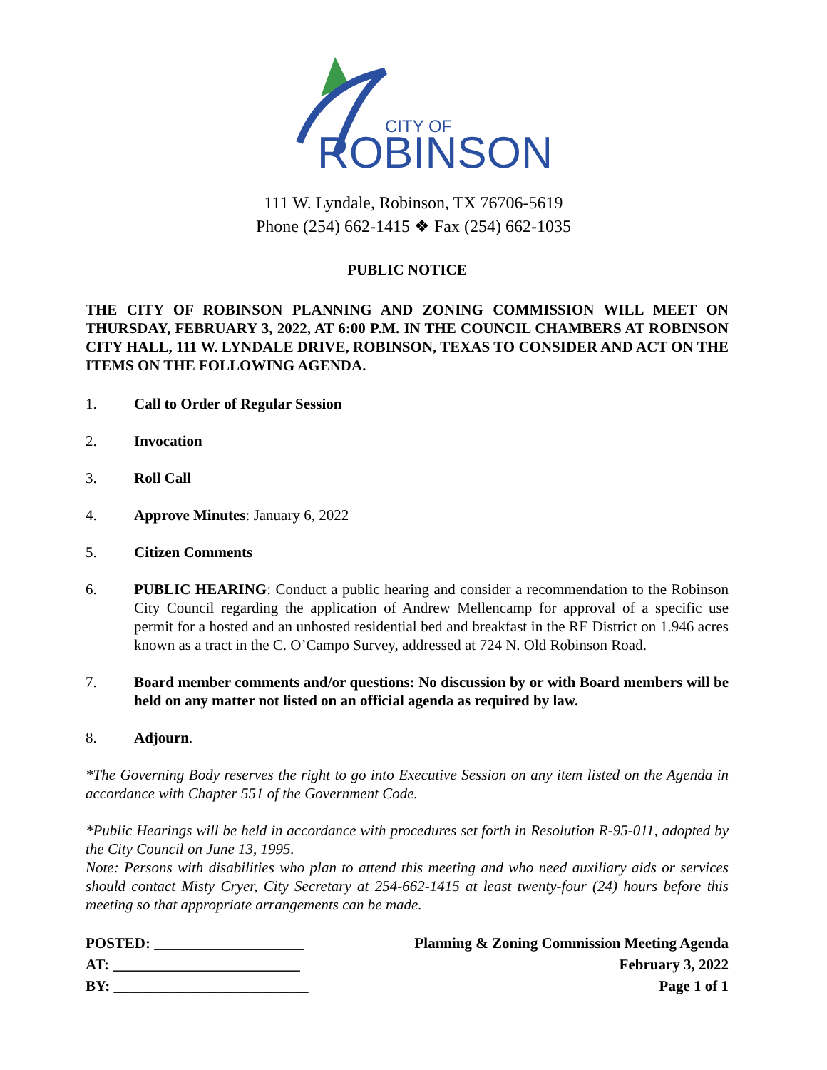CITY OF
ROBINSON
111 W. Lyndale, Robinson, TX 76706-5619
Phone (254) 662-1415 ❖ Fax (254) 662-1035
PUBLIC NOTICE
THE CITY OF ROBINSON PLANNING AND ZONING COMMISSION WILL MEET ON THURSDAY, FEBRUARY 3, 2022, AT 6:00 P.M. IN THE COUNCIL CHAMBERS AT ROBINSON CITY HALL, 111 W. LYNDALE DRIVE, ROBINSON, TEXAS TO CONSIDER AND ACT ON THE ITEMS ON THE FOLLOWING AGENDA.
1. Call to Order of Regular Session
2. Invocation
3. Roll Call
4. Approve Minutes: January 6, 2022
5. Citizen Comments
6. PUBLIC HEARING: Conduct a public hearing and consider a recommendation to the Robinson City Council regarding the application of Andrew Mellencamp for approval of a specific use permit for a hosted and an unhosted residential bed and breakfast in the RE District on 1.946 acres known as a tract in the C. O’Campo Survey, addressed at 724 N. Old Robinson Road.
7. Board member comments and/or questions: No discussion by or with Board members will be held on any matter not listed on an official agenda as required by law.
8. Adjourn.
*The Governing Body reserves the right to go into Executive Session on any item listed on the Agenda in accordance with Chapter 551 of the Government Code.
*Public Hearings will be held in accordance with procedures set forth in Resolution R-95-011, adopted by the City Council on June 13, 1995.
Note: Persons with disabilities who plan to attend this meeting and who need auxiliary aids or services should contact Misty Cryer, City Secretary at 254-662-1415 at least twenty-four (24) hours before this meeting so that appropriate arrangements can be made.
POSTED: ____________________
AT: _________________________
BY: __________________________
Planning & Zoning Commission Meeting Agenda
February 3, 2022
Page 1 of 1